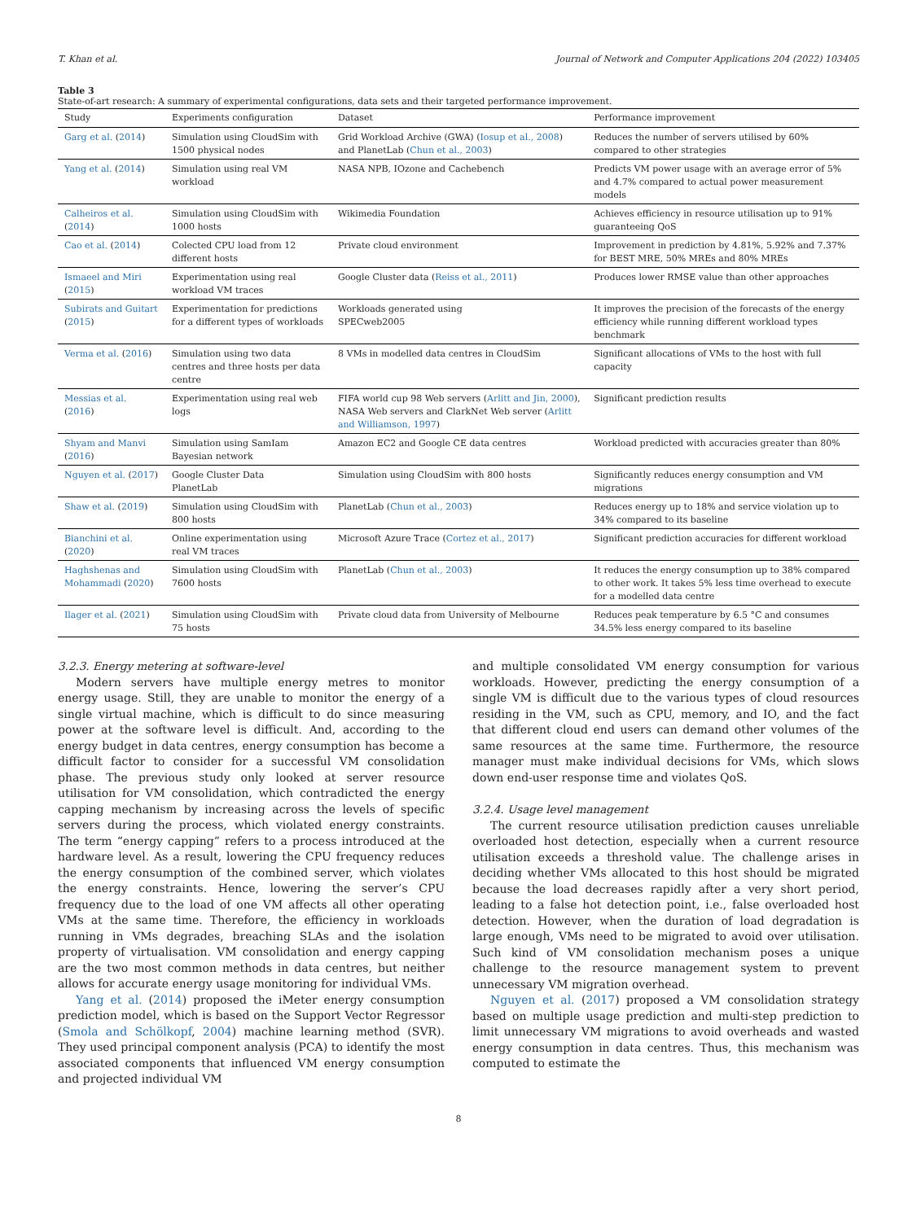T. Khan et al. Journal of Network and Computer Applications 204 (2022) 103405
Table 3
State-of-art research: A summary of experimental configurations, data sets and their targeted performance improvement.
| Study | Experiments configuration | Dataset | Performance improvement |
| --- | --- | --- | --- |
| Garg et al. ( 2014 ) | Simulation using CloudSim with 1500 physical nodes | Grid Workload Archive (GWA) ( Iosup et al., 2008 ) and PlanetLab ( Chun et al., 2003 ) | Reduces the number of servers utilised by 60% compared to other strategies |
| Yang et al. ( 2014 ) | Simulation using real VM workload | NASA NPB, IOzone and Cachebench | Predicts VM power usage with an average error of 5% and 4.7% compared to actual power measurement models |
| Calheiros et al. ( 2014 ) | Simulation using CloudSim with 1000 hosts | Wikimedia Foundation | Achieves efficiency in resource utilisation up to 91% guaranteeing QoS |
| Cao et al. ( 2014 ) | Colected CPU load from 12 different hosts | Private cloud environment | Improvement in prediction by 4.81%, 5.92% and 7.37% for BEST MRE, 50% MREs and 80% MREs |
| Ismaeel and Miri ( 2015 ) | Experimentation using real workload VM traces | Google Cluster data ( Reiss et al., 2011 ) | Produces lower RMSE value than other approaches |
| Subirats and Guitart ( 2015 ) | Experimentation for predictions for a different types of workloads | Workloads generated using SPECweb2005 | It improves the precision of the forecasts of the energy efficiency while running different workload types benchmark |
| Verma et al. ( 2016 ) | Simulation using two data centres and three hosts per data centre | 8 VMs in modelled data centres in CloudSim | Significant allocations of VMs to the host with full capacity |
| Messias et al. ( 2016 ) | Experimentation using real web logs | FIFA world cup 98 Web servers ( Arlitt and Jin, 2000 ), NASA Web servers and ClarkNet Web server ( Arlitt and Williamson, 1997 ) | Significant prediction results |
| Shyam and Manvi ( 2016 ) | Simulation using SamIam Bayesian network | Amazon EC2 and Google CE data centres | Workload predicted with accuracies greater than 80% |
| Nguyen et al. ( 2017 ) | Google Cluster Data PlanetLab | Simulation using CloudSim with 800 hosts | Significantly reduces energy consumption and VM migrations |
| Shaw et al. ( 2019 ) | Simulation using CloudSim with 800 hosts | PlanetLab ( Chun et al., 2003 ) | Reduces energy up to 18% and service violation up to 34% compared to its baseline |
| Bianchini et al. ( 2020 ) | Online experimentation using real VM traces | Microsoft Azure Trace ( Cortez et al., 2017 ) | Significant prediction accuracies for different workload |
| Haghshenas and Mohammadi ( 2020 ) | Simulation using CloudSim with 7600 hosts | PlanetLab ( Chun et al., 2003 ) | It reduces the energy consumption up to 38% compared to other work. It takes 5% less time overhead to execute for a modelled data centre |
| Ilager et al. ( 2021 ) | Simulation using CloudSim with 75 hosts | Private cloud data from University of Melbourne | Reduces peak temperature by 6.5 °C and consumes 34.5% less energy compared to its baseline |
3.2.3. Energy metering at software-level
Modern servers have multiple energy metres to monitor energy usage. Still, they are unable to monitor the energy of a single virtual machine, which is difficult to do since measuring power at the software level is difficult. And, according to the energy budget in data centres, energy consumption has become a difficult factor to consider for a successful VM consolidation phase. The previous study only looked at server resource utilisation for VM consolidation, which contradicted the energy capping mechanism by increasing across the levels of specific servers during the process, which violated energy constraints. The term “energy capping” refers to a process introduced at the hardware level. As a result, lowering the CPU frequency reduces the energy consumption of the combined server, which violates the energy constraints. Hence, lowering the server’s CPU frequency due to the load of one VM affects all other operating VMs at the same time. Therefore, the efficiency in workloads running in VMs degrades, breaching SLAs and the isolation property of virtualisation. VM consolidation and energy capping are the two most common methods in data centres, but neither allows for accurate energy usage monitoring for individual VMs.
Yang et al. (2014) proposed the iMeter energy consumption prediction model, which is based on the Support Vector Regressor (Smola and Schölkopf, 2004) machine learning method (SVR). They used principal component analysis (PCA) to identify the most associated components that influenced VM energy consumption and projected individual VM
and multiple consolidated VM energy consumption for various workloads. However, predicting the energy consumption of a single VM is difficult due to the various types of cloud resources residing in the VM, such as CPU, memory, and IO, and the fact that different cloud end users can demand other volumes of the same resources at the same time. Furthermore, the resource manager must make individual decisions for VMs, which slows down end-user response time and violates QoS.
3.2.4. Usage level management
The current resource utilisation prediction causes unreliable overloaded host detection, especially when a current resource utilisation exceeds a threshold value. The challenge arises in deciding whether VMs allocated to this host should be migrated because the load decreases rapidly after a very short period, leading to a false hot detection point, i.e., false overloaded host detection. However, when the duration of load degradation is large enough, VMs need to be migrated to avoid over utilisation. Such kind of VM consolidation mechanism poses a unique challenge to the resource management system to prevent unnecessary VM migration overhead.
Nguyen et al. (2017) proposed a VM consolidation strategy based on multiple usage prediction and multi-step prediction to limit unnecessary VM migrations to avoid overheads and wasted energy consumption in data centres. Thus, this mechanism was computed to estimate the
8